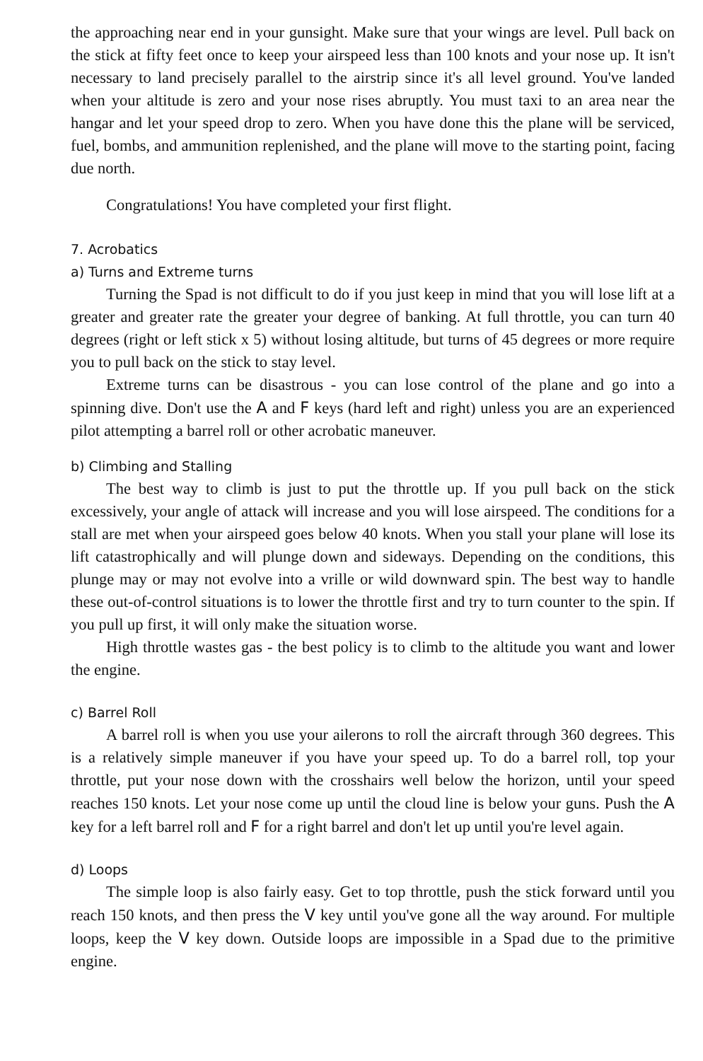the approaching near end in your gunsight. Make sure that your wings are level. Pull back on the stick at fifty feet once to keep your airspeed less than 100 knots and your nose up. It isn't necessary to land precisely parallel to the airstrip since it's all level ground. You've landed when your altitude is zero and your nose rises abruptly. You must taxi to an area near the hangar and let your speed drop to zero. When you have done this the plane will be serviced, fuel, bombs, and ammunition replenished, and the plane will move to the starting point, facing due north.
Congratulations! You have completed your first flight.
7. Acrobatics
a) Turns and Extreme turns
Turning the Spad is not difficult to do if you just keep in mind that you will lose lift at a greater and greater rate the greater your degree of banking. At full throttle, you can turn 40 degrees (right or left stick x 5) without losing altitude, but turns of 45 degrees or more require you to pull back on the stick to stay level.
Extreme turns can be disastrous - you can lose control of the plane and go into a spinning dive. Don't use the A and F keys (hard left and right) unless you are an experienced pilot attempting a barrel roll or other acrobatic maneuver.
b) Climbing and Stalling
The best way to climb is just to put the throttle up. If you pull back on the stick excessively, your angle of attack will increase and you will lose airspeed. The conditions for a stall are met when your airspeed goes below 40 knots. When you stall your plane will lose its lift catastrophically and will plunge down and sideways. Depending on the conditions, this plunge may or may not evolve into a vrille or wild downward spin. The best way to handle these out-of-control situations is to lower the throttle first and try to turn counter to the spin. If you pull up first, it will only make the situation worse.
High throttle wastes gas - the best policy is to climb to the altitude you want and lower the engine.
c) Barrel Roll
A barrel roll is when you use your ailerons to roll the aircraft through 360 degrees. This is a relatively simple maneuver if you have your speed up. To do a barrel roll, top your throttle, put your nose down with the crosshairs well below the horizon, until your speed reaches 150 knots. Let your nose come up until the cloud line is below your guns. Push the A key for a left barrel roll and F for a right barrel and don't let up until you're level again.
d) Loops
The simple loop is also fairly easy. Get to top throttle, push the stick forward until you reach 150 knots, and then press the V key until you've gone all the way around. For multiple loops, keep the V key down. Outside loops are impossible in a Spad due to the primitive engine.